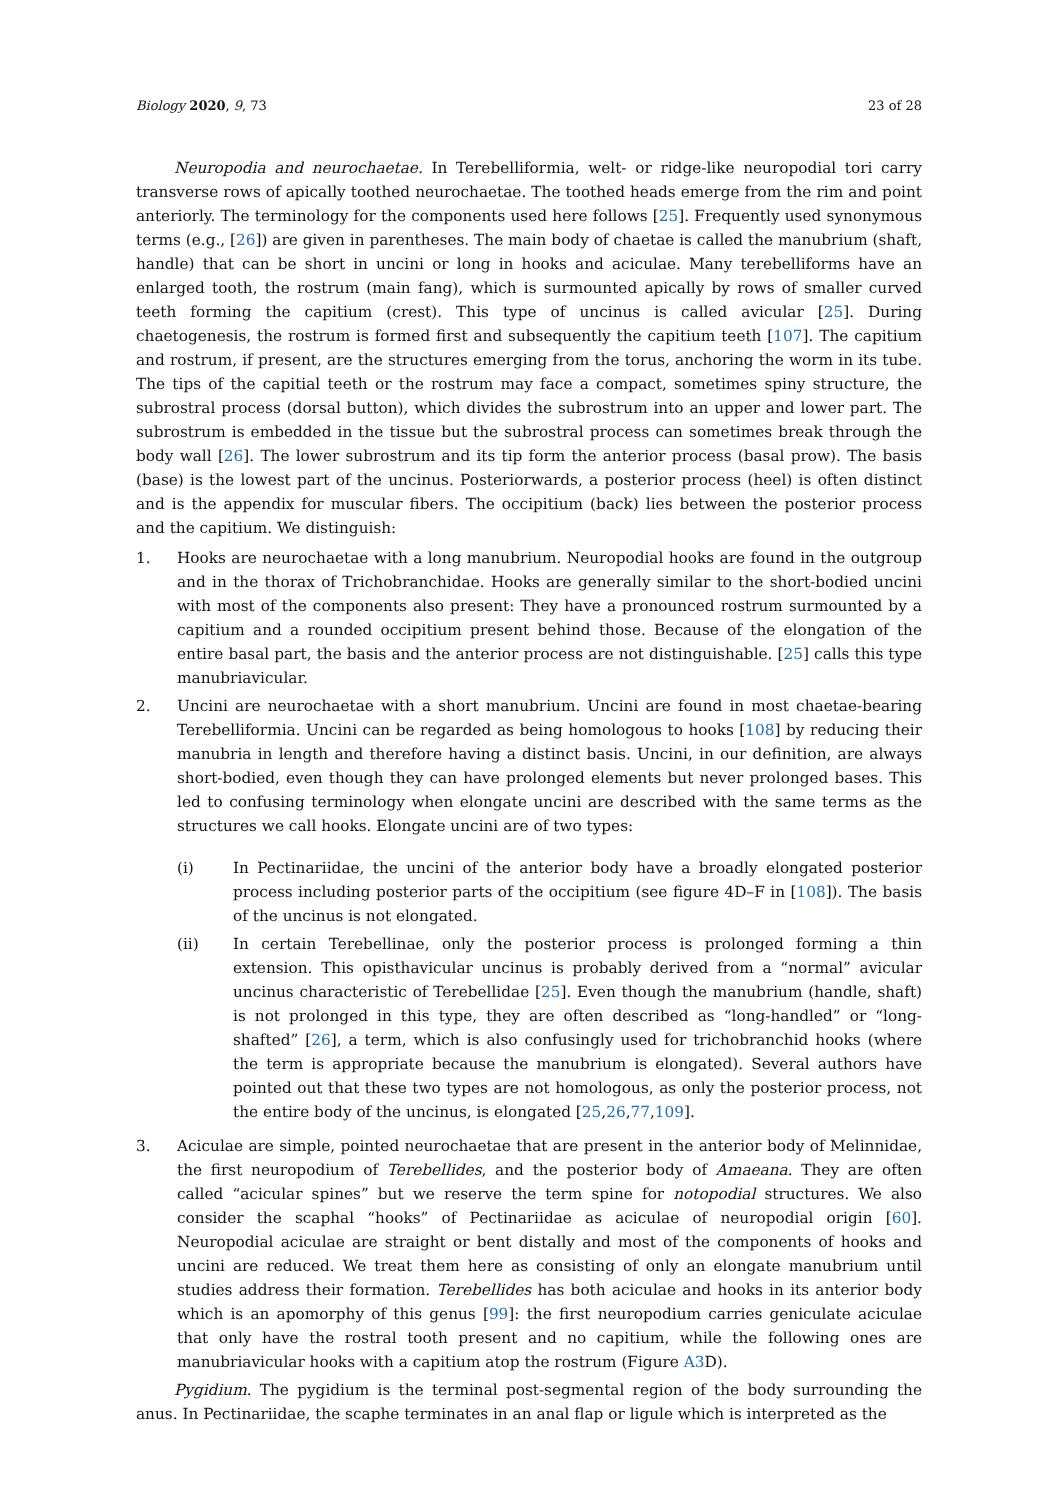Biology 2020, 9, 73 23 of 28
Neuropodia and neurochaetae. In Terebelliformia, welt- or ridge-like neuropodial tori carry transverse rows of apically toothed neurochaetae. The toothed heads emerge from the rim and point anteriorly. The terminology for the components used here follows [25]. Frequently used synonymous terms (e.g., [26]) are given in parentheses. The main body of chaetae is called the manubrium (shaft, handle) that can be short in uncini or long in hooks and aciculae. Many terebelliforms have an enlarged tooth, the rostrum (main fang), which is surmounted apically by rows of smaller curved teeth forming the capitium (crest). This type of uncinus is called avicular [25]. During chaetogenesis, the rostrum is formed first and subsequently the capitium teeth [107]. The capitium and rostrum, if present, are the structures emerging from the torus, anchoring the worm in its tube. The tips of the capitial teeth or the rostrum may face a compact, sometimes spiny structure, the subrostral process (dorsal button), which divides the subrostrum into an upper and lower part. The subrostrum is embedded in the tissue but the subrostral process can sometimes break through the body wall [26]. The lower subrostrum and its tip form the anterior process (basal prow). The basis (base) is the lowest part of the uncinus. Posteriorwards, a posterior process (heel) is often distinct and is the appendix for muscular fibers. The occipitium (back) lies between the posterior process and the capitium. We distinguish:
1. Hooks are neurochaetae with a long manubrium. Neuropodial hooks are found in the outgroup and in the thorax of Trichobranchidae. Hooks are generally similar to the short-bodied uncini with most of the components also present: They have a pronounced rostrum surmounted by a capitium and a rounded occipitium present behind those. Because of the elongation of the entire basal part, the basis and the anterior process are not distinguishable. [25] calls this type manubriavicular.
2. Uncini are neurochaetae with a short manubrium. Uncini are found in most chaetae-bearing Terebelliformia. Uncini can be regarded as being homologous to hooks [108] by reducing their manubria in length and therefore having a distinct basis. Uncini, in our definition, are always short-bodied, even though they can have prolonged elements but never prolonged bases. This led to confusing terminology when elongate uncini are described with the same terms as the structures we call hooks. Elongate uncini are of two types:
(i) In Pectinariidae, the uncini of the anterior body have a broadly elongated posterior process including posterior parts of the occipitium (see figure 4D–F in [108]). The basis of the uncinus is not elongated.
(ii) In certain Terebellinae, only the posterior process is prolonged forming a thin extension. This opisthavicular uncinus is probably derived from a “normal” avicular uncinus characteristic of Terebellidae [25]. Even though the manubrium (handle, shaft) is not prolonged in this type, they are often described as “long-handled” or “long-shafted” [26], a term, which is also confusingly used for trichobranchid hooks (where the term is appropriate because the manubrium is elongated). Several authors have pointed out that these two types are not homologous, as only the posterior process, not the entire body of the uncinus, is elongated [25,26,77,109].
3. Aciculae are simple, pointed neurochaetae that are present in the anterior body of Melinnidae, the first neuropodium of Terebellides, and the posterior body of Amaeana. They are often called “acicular spines” but we reserve the term spine for notopodial structures. We also consider the scaphal “hooks” of Pectinariidae as aciculae of neuropodial origin [60]. Neuropodial aciculae are straight or bent distally and most of the components of hooks and uncini are reduced. We treat them here as consisting of only an elongate manubrium until studies address their formation. Terebellides has both aciculae and hooks in its anterior body which is an apomorphy of this genus [99]: the first neuropodium carries geniculate aciculae that only have the rostral tooth present and no capitium, while the following ones are manubriavicular hooks with a capitium atop the rostrum (Figure A3 D).
Pygidium. The pygidium is the terminal post-segmental region of the body surrounding the anus. In Pectinariidae, the scaphe terminates in an anal flap or ligule which is interpreted as the